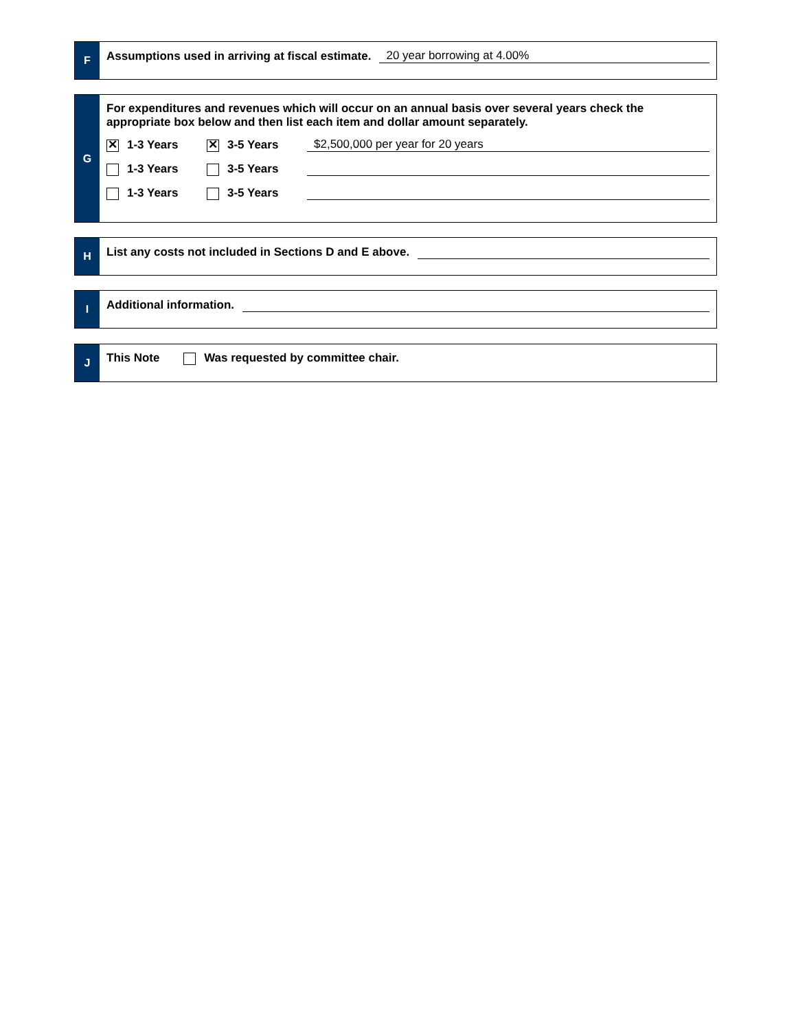F
Assumptions used in arriving at fiscal estimate. 20 year borrowing at 4.00%
G
For expenditures and revenues which will occur on an annual basis over several years check the appropriate box below and then list each item and dollar amount separately.
✕ 1-3 Years ✕ 3-5 Years $2,500,000 per year for 20 years
1-3 Years 3-5 Years
1-3 Years 3-5 Years
H
List any costs not included in Sections D and E above.
I
Additional information.
J
This Note Was requested by committee chair.